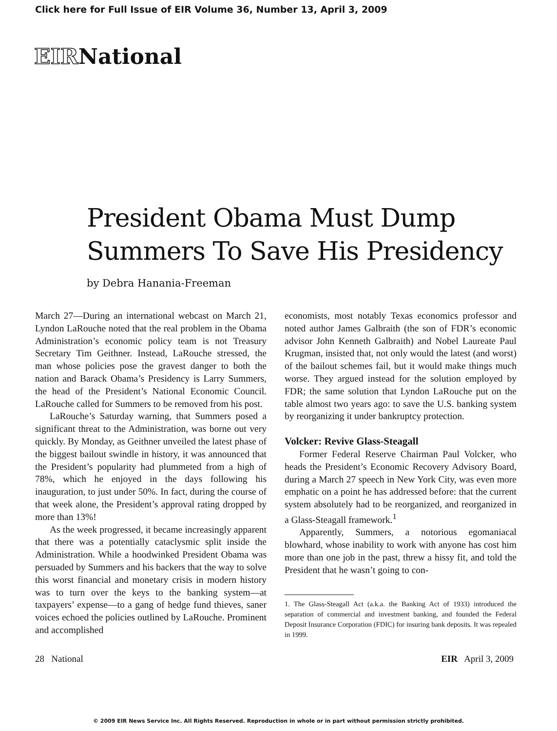Click here for Full Issue of EIR Volume 36, Number 13, April 3, 2009
EIRNational
President Obama Must Dump Summers To Save His Presidency
by Debra Hanania-Freeman
March 27—During an international webcast on March 21, Lyndon LaRouche noted that the real problem in the Obama Administration’s economic policy team is not Treasury Secretary Tim Geithner. Instead, LaRouche stressed, the man whose policies pose the gravest danger to both the nation and Barack Obama’s Presidency is Larry Summers, the head of the President’s National Economic Council. LaRouche called for Summers to be removed from his post.
LaRouche’s Saturday warning, that Summers posed a significant threat to the Administration, was borne out very quickly. By Monday, as Geithner unveiled the latest phase of the biggest bailout swindle in history, it was announced that the President’s popularity had plummeted from a high of 78%, which he enjoyed in the days following his inauguration, to just under 50%. In fact, during the course of that week alone, the President’s approval rating dropped by more than 13%!
As the week progressed, it became increasingly apparent that there was a potentially cataclysmic split inside the Administration. While a hoodwinked President Obama was persuaded by Summers and his backers that the way to solve this worst financial and monetary crisis in modern history was to turn over the keys to the banking system—at taxpayers’ expense—to a gang of hedge fund thieves, saner voices echoed the policies outlined by LaRouche. Prominent and accomplished
economists, most notably Texas economics professor and noted author James Galbraith (the son of FDR’s economic advisor John Kenneth Galbraith) and Nobel Laureate Paul Krugman, insisted that, not only would the latest (and worst) of the bailout schemes fail, but it would make things much worse. They argued instead for the solution employed by FDR; the same solution that Lyndon LaRouche put on the table almost two years ago: to save the U.S. banking system by reorganizing it under bankruptcy protection.
Volcker: Revive Glass-Steagall
Former Federal Reserve Chairman Paul Volcker, who heads the President’s Economic Recovery Advisory Board, during a March 27 speech in New York City, was even more emphatic on a point he has addressed before: that the current system absolutely had to be reorganized, and reorganized in a Glass-Steagall framework.<sup>1</sup>
Apparently, Summers, a notorious egomaniacal blowhard, whose inability to work with anyone has cost him more than one job in the past, threw a hissy fit, and told the President that he wasn’t going to con-
1. The Glass-Steagall Act (a.k.a. the Banking Act of 1933) introduced the separation of commercial and investment banking, and founded the Federal Deposit Insurance Corporation (FDIC) for insuring bank deposits. It was repealed in 1999.
28 National EIR April 3, 2009
© 2009 EIR News Service Inc. All Rights Reserved. Reproduction in whole or in part without permission strictly prohibited.